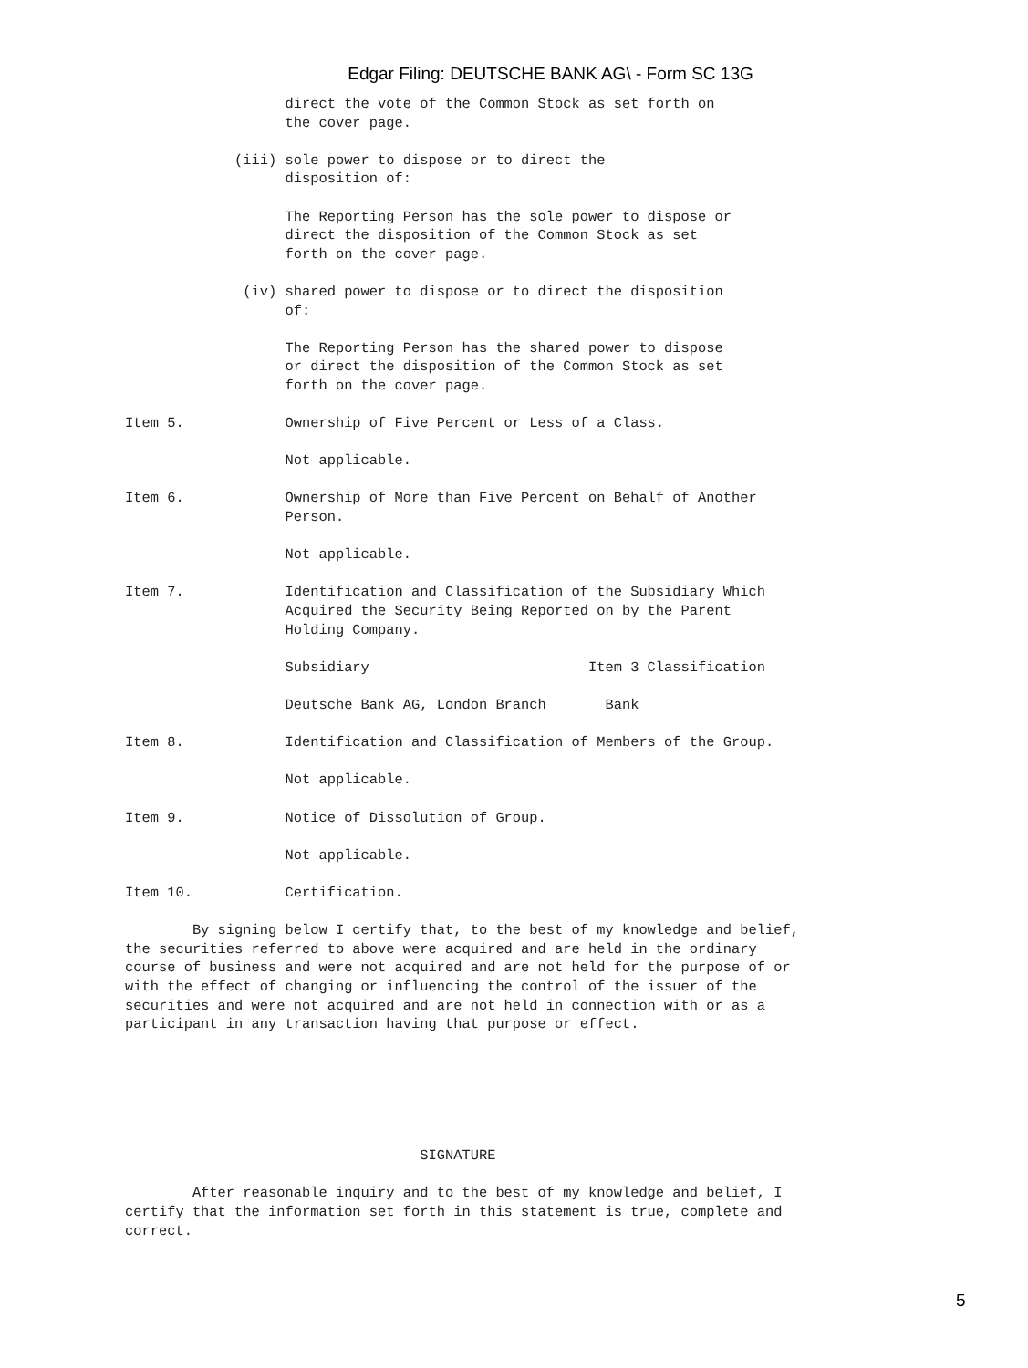Edgar Filing: DEUTSCHE BANK AG\ - Form SC 13G
                   direct the vote of the Common Stock as set forth on
                   the cover page.

             (iii) sole power to dispose or to direct the
                   disposition of:

                   The Reporting Person has the sole power to dispose or
                   direct the disposition of the Common Stock as set
                   forth on the cover page.

              (iv) shared power to dispose or to direct the disposition
                   of:

                   The Reporting Person has the shared power to dispose
                   or direct the disposition of the Common Stock as set
                   forth on the cover page.

Item 5.            Ownership of Five Percent or Less of a Class.

                   Not applicable.

Item 6.            Ownership of More than Five Percent on Behalf of Another
                   Person.

                   Not applicable.

Item 7.            Identification and Classification of the Subsidiary Which
                   Acquired the Security Being Reported on by the Parent
                   Holding Company.

                   Subsidiary                          Item 3 Classification

                   Deutsche Bank AG, London Branch       Bank

Item 8.            Identification and Classification of Members of the Group.

                   Not applicable.

Item 9.            Notice of Dissolution of Group.

                   Not applicable.

Item 10.           Certification.

        By signing below I certify that, to the best of my knowledge and belief,
the securities referred to above were acquired and are held in the ordinary
course of business and were not acquired and are not held for the purpose of or
with the effect of changing or influencing the control of the issuer of the
securities and were not acquired and are not held in connection with or as a
participant in any transaction having that purpose or effect.






                                   SIGNATURE

        After reasonable inquiry and to the best of my knowledge and belief, I
certify that the information set forth in this statement is true, complete and
correct.
5